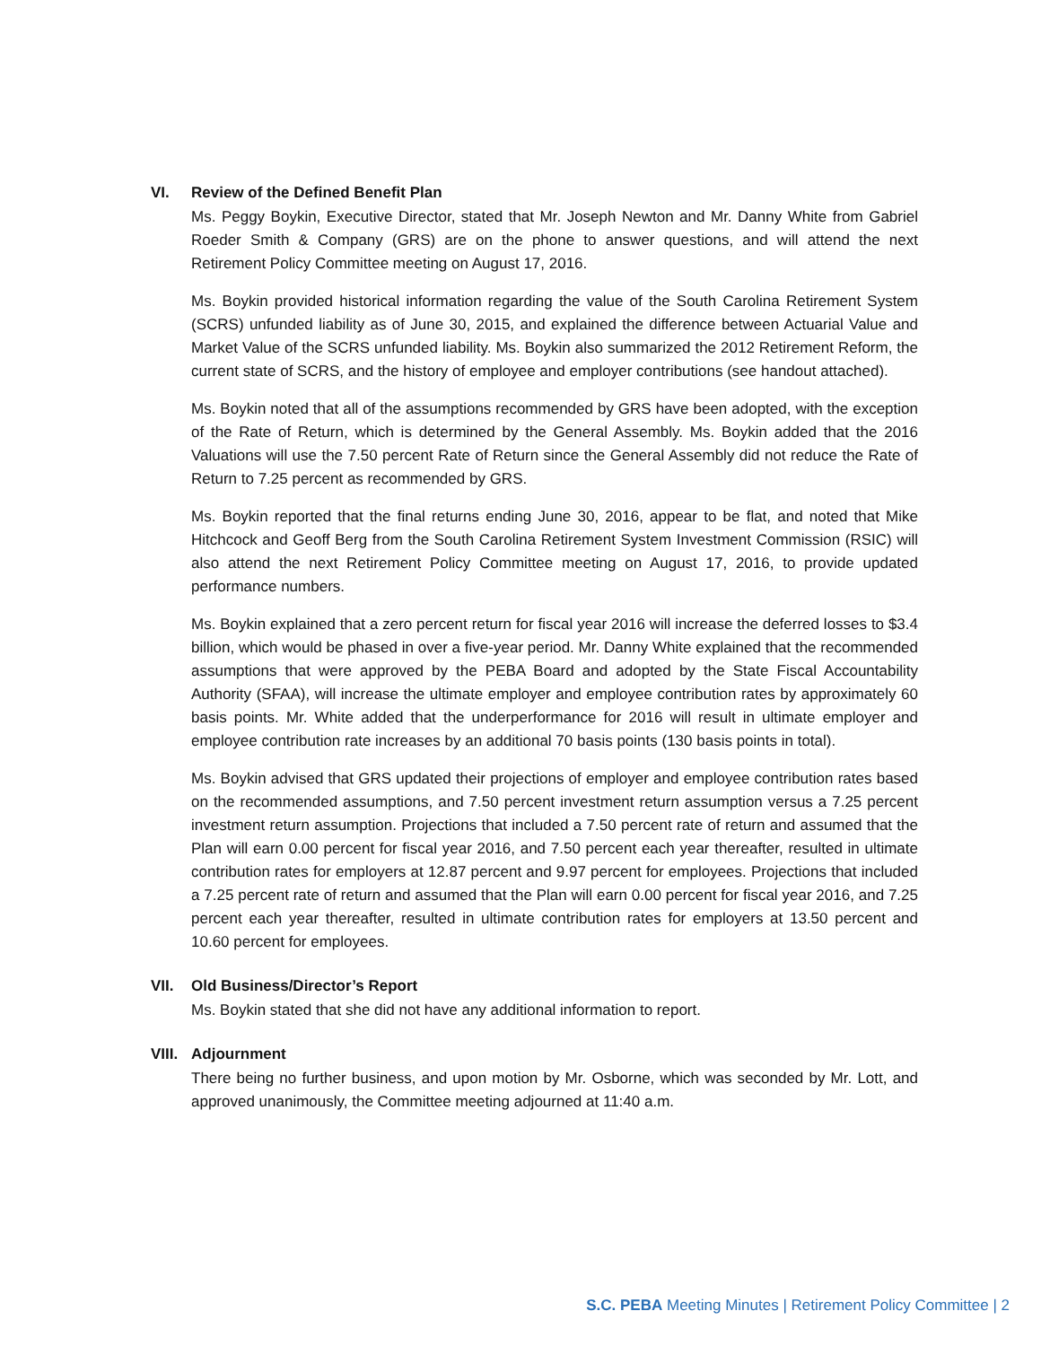VI. Review of the Defined Benefit Plan
Ms. Peggy Boykin, Executive Director, stated that Mr. Joseph Newton and Mr. Danny White from Gabriel Roeder Smith & Company (GRS) are on the phone to answer questions, and will attend the next Retirement Policy Committee meeting on August 17, 2016.
Ms. Boykin provided historical information regarding the value of the South Carolina Retirement System (SCRS) unfunded liability as of June 30, 2015, and explained the difference between Actuarial Value and Market Value of the SCRS unfunded liability. Ms. Boykin also summarized the 2012 Retirement Reform, the current state of SCRS, and the history of employee and employer contributions (see handout attached).
Ms. Boykin noted that all of the assumptions recommended by GRS have been adopted, with the exception of the Rate of Return, which is determined by the General Assembly. Ms. Boykin added that the 2016 Valuations will use the 7.50 percent Rate of Return since the General Assembly did not reduce the Rate of Return to 7.25 percent as recommended by GRS.
Ms. Boykin reported that the final returns ending June 30, 2016, appear to be flat, and noted that Mike Hitchcock and Geoff Berg from the South Carolina Retirement System Investment Commission (RSIC) will also attend the next Retirement Policy Committee meeting on August 17, 2016, to provide updated performance numbers.
Ms. Boykin explained that a zero percent return for fiscal year 2016 will increase the deferred losses to $3.4 billion, which would be phased in over a five-year period. Mr. Danny White explained that the recommended assumptions that were approved by the PEBA Board and adopted by the State Fiscal Accountability Authority (SFAA), will increase the ultimate employer and employee contribution rates by approximately 60 basis points. Mr. White added that the underperformance for 2016 will result in ultimate employer and employee contribution rate increases by an additional 70 basis points (130 basis points in total).
Ms. Boykin advised that GRS updated their projections of employer and employee contribution rates based on the recommended assumptions, and 7.50 percent investment return assumption versus a 7.25 percent investment return assumption. Projections that included a 7.50 percent rate of return and assumed that the Plan will earn 0.00 percent for fiscal year 2016, and 7.50 percent each year thereafter, resulted in ultimate contribution rates for employers at 12.87 percent and 9.97 percent for employees. Projections that included a 7.25 percent rate of return and assumed that the Plan will earn 0.00 percent for fiscal year 2016, and 7.25 percent each year thereafter, resulted in ultimate contribution rates for employers at 13.50 percent and 10.60 percent for employees.
VII. Old Business/Director’s Report
Ms. Boykin stated that she did not have any additional information to report.
VIII. Adjournment
There being no further business, and upon motion by Mr. Osborne, which was seconded by Mr. Lott, and approved unanimously, the Committee meeting adjourned at 11:40 a.m.
S.C. PEBA Meeting Minutes | Retirement Policy Committee | 2